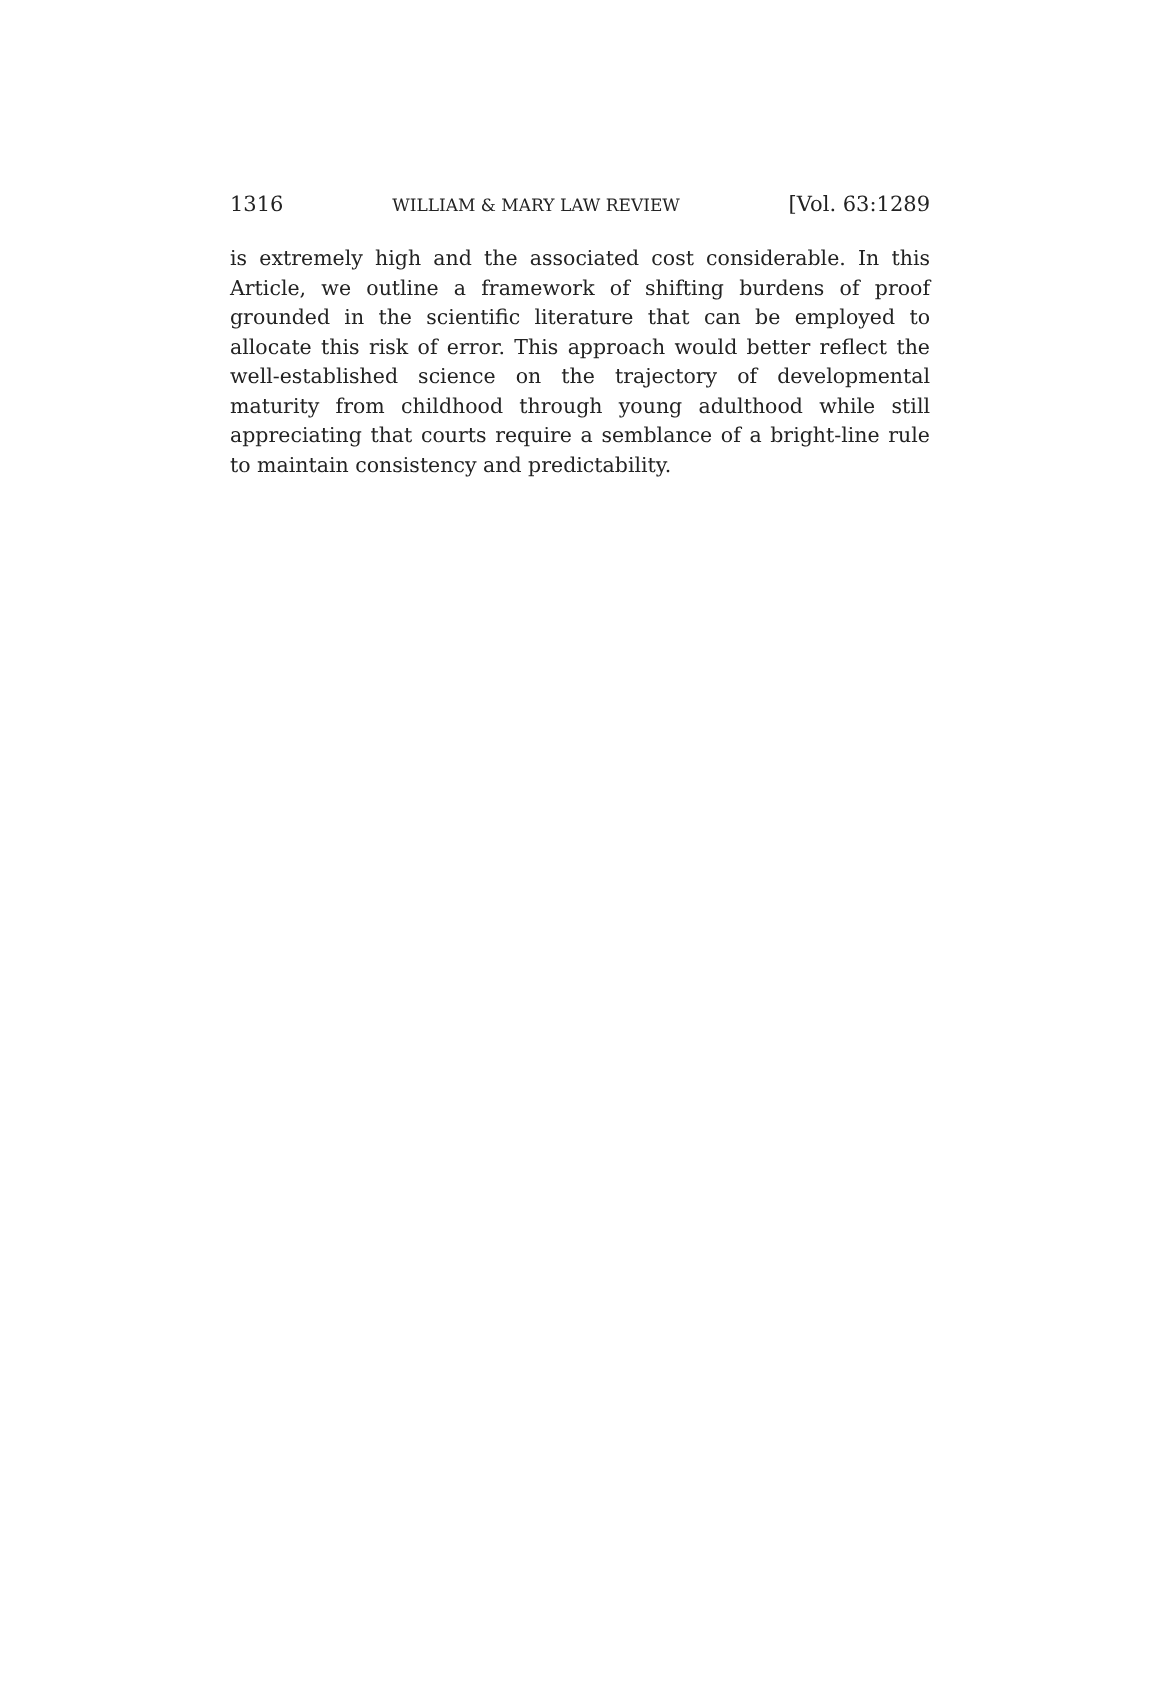1316 WILLIAM & MARY LAW REVIEW [Vol. 63:1289
is extremely high and the associated cost considerable. In this Article, we outline a framework of shifting burdens of proof grounded in the scientific literature that can be employed to allocate this risk of error. This approach would better reflect the well-established science on the trajectory of developmental maturity from childhood through young adulthood while still appreciating that courts require a semblance of a bright-line rule to maintain consistency and predictability.